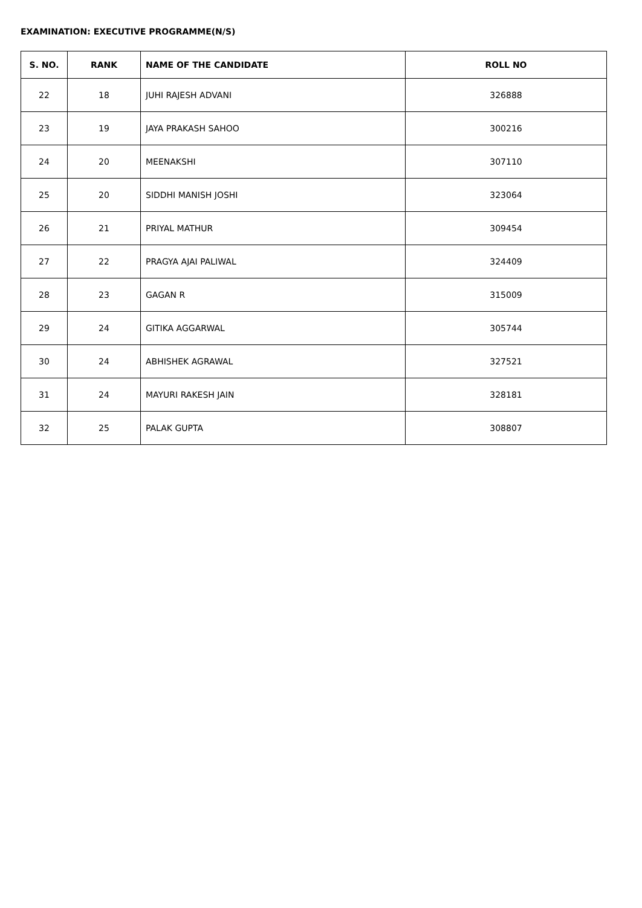EXAMINATION: EXECUTIVE PROGRAMME(N/S)
| S. NO. | RANK | NAME OF THE CANDIDATE | ROLL NO |
| --- | --- | --- | --- |
| 22 | 18 | JUHI RAJESH ADVANI | 326888 |
| 23 | 19 | JAYA PRAKASH SAHOO | 300216 |
| 24 | 20 | MEENAKSHI | 307110 |
| 25 | 20 | SIDDHI MANISH JOSHI | 323064 |
| 26 | 21 | PRIYAL MATHUR | 309454 |
| 27 | 22 | PRAGYA AJAI PALIWAL | 324409 |
| 28 | 23 | GAGAN R | 315009 |
| 29 | 24 | GITIKA AGGARWAL | 305744 |
| 30 | 24 | ABHISHEK AGRAWAL | 327521 |
| 31 | 24 | MAYURI RAKESH JAIN | 328181 |
| 32 | 25 | PALAK GUPTA | 308807 |